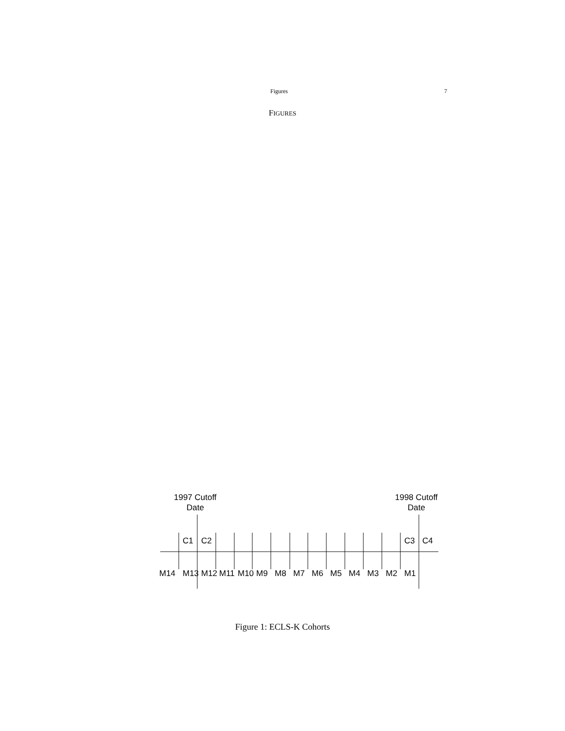Figures 7
FIGURES
1997 Cutoff
Date
1998 Cutoff
Date
C1
C2
C3
C4
M14
M13
M12
M11
M10
M9
M8
M7
M6
M5
M4
M3
M2
M1
Figure 1: ECLS-K Cohorts